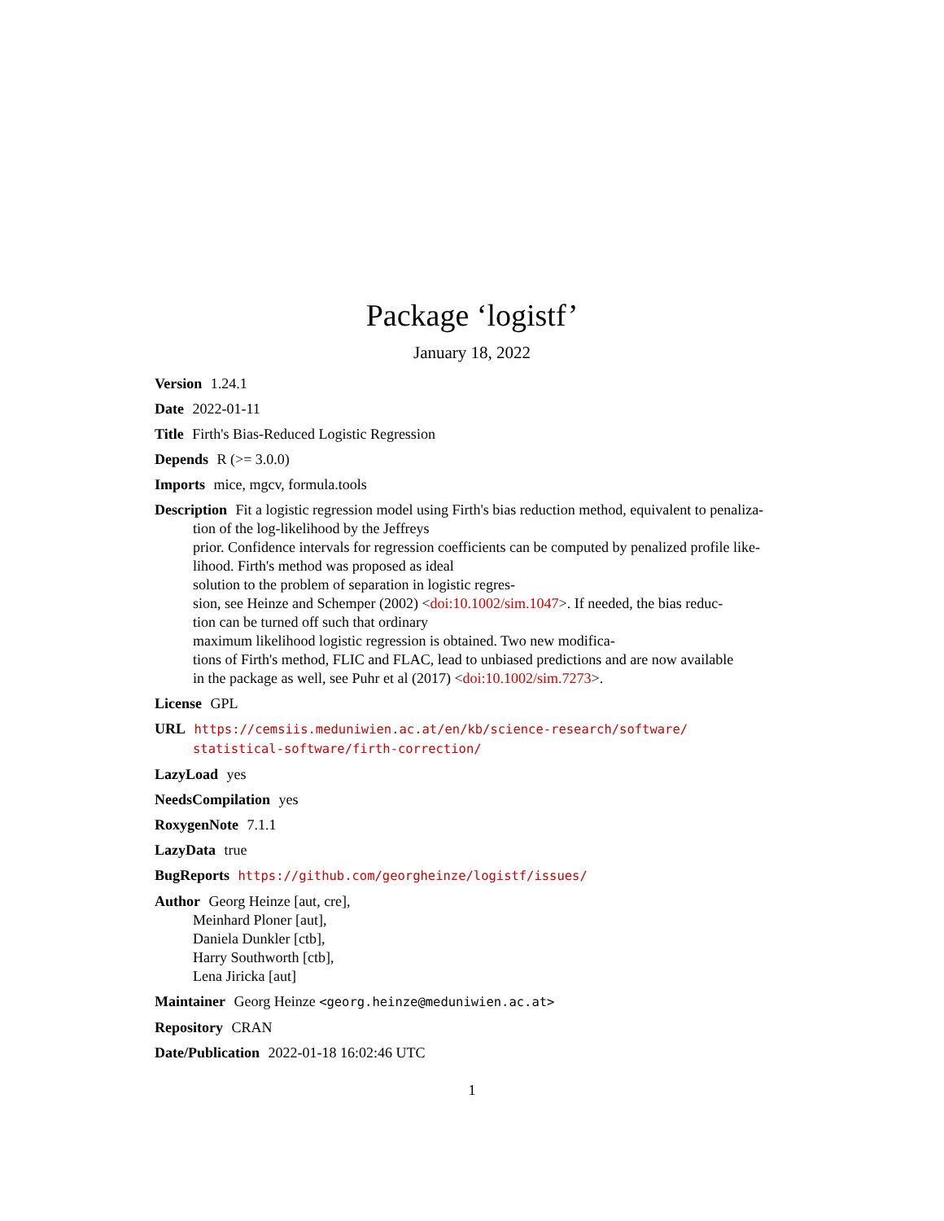Package ‘logistf’
January 18, 2022
Version 1.24.1
Date 2022-01-11
Title Firth's Bias-Reduced Logistic Regression
Depends R (>= 3.0.0)
Imports mice, mgcv, formula.tools
Description Fit a logistic regression model using Firth's bias reduction method, equivalent to penaliza-
tion of the log-likelihood by the Jeffreys
prior. Confidence intervals for regression coefficients can be computed by penalized profile like-
lihood. Firth's method was proposed as ideal
solution to the problem of separation in logistic regres-
sion, see Heinze and Schemper (2002) <doi:10.1002/sim.1047>. If needed, the bias reduc-
tion can be turned off such that ordinary
maximum likelihood logistic regression is obtained. Two new modifica-
tions of Firth's method, FLIC and FLAC, lead to unbiased predictions and are now available
in the package as well, see Puhr et al (2017) <doi:10.1002/sim.7273>.
License GPL
URL https://cemsiis.meduniwien.ac.at/en/kb/science-research/software/
statistical-software/firth-correction/
LazyLoad yes
NeedsCompilation yes
RoxygenNote 7.1.1
LazyData true
BugReports https://github.com/georgheinze/logistf/issues/
Author Georg Heinze [aut, cre],
Meinhard Ploner [aut],
Daniela Dunkler [ctb],
Harry Southworth [ctb],
Lena Jiricka [aut]
Maintainer Georg Heinze <georg.heinze@meduniwien.ac.at>
Repository CRAN
Date/Publication 2022-01-18 16:02:46 UTC
1